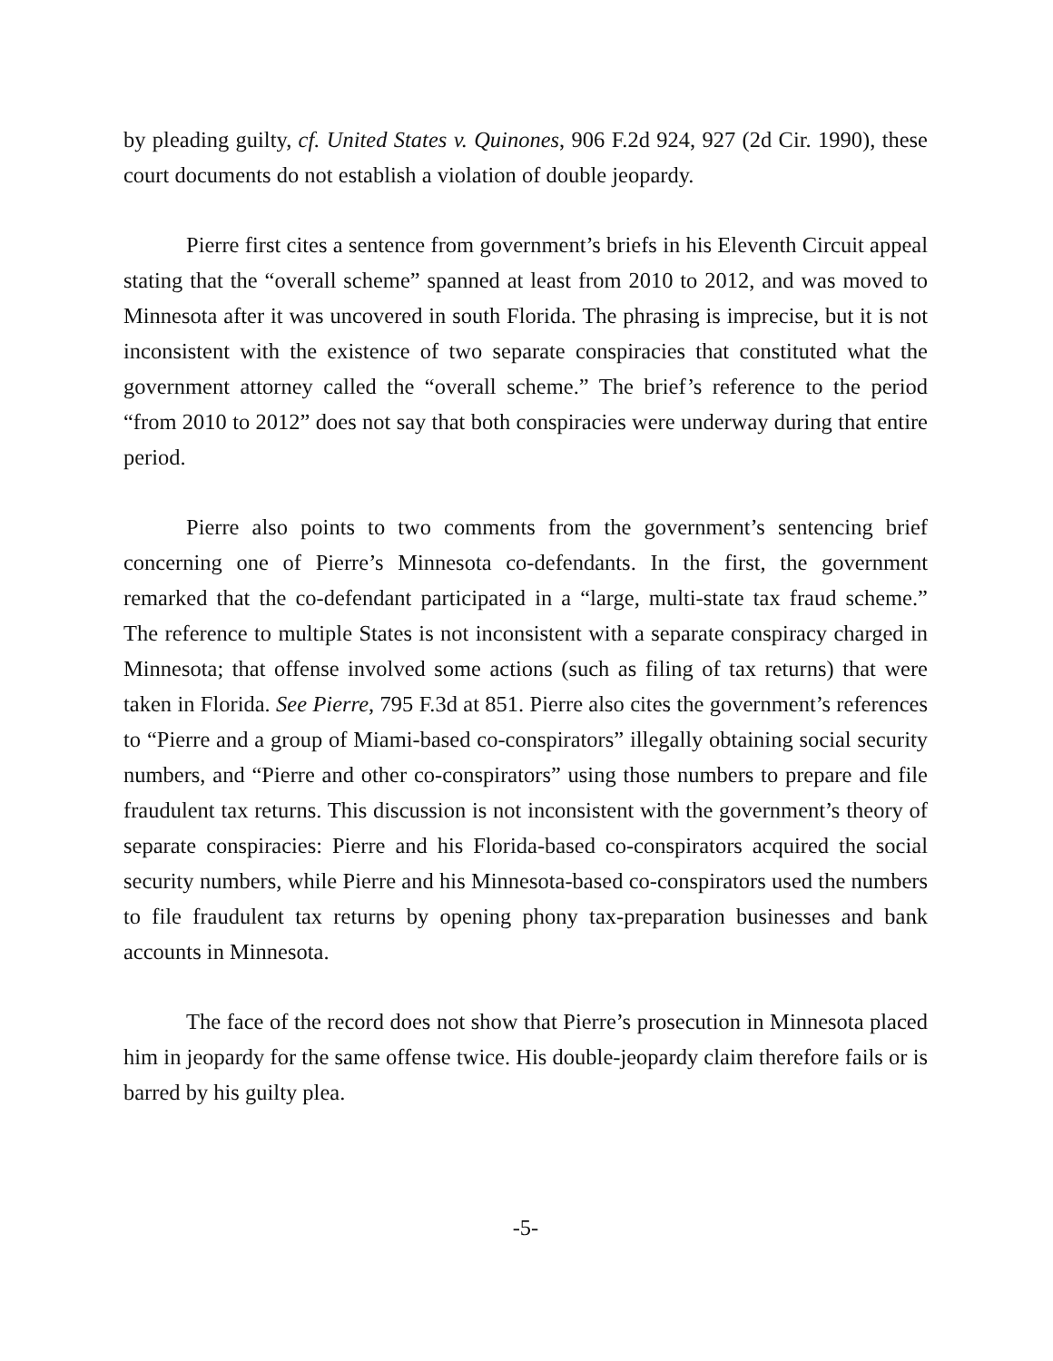by pleading guilty, cf. United States v. Quinones, 906 F.2d 924, 927 (2d Cir. 1990), these court documents do not establish a violation of double jeopardy.
Pierre first cites a sentence from government’s briefs in his Eleventh Circuit appeal stating that the “overall scheme” spanned at least from 2010 to 2012, and was moved to Minnesota after it was uncovered in south Florida. The phrasing is imprecise, but it is not inconsistent with the existence of two separate conspiracies that constituted what the government attorney called the “overall scheme.” The brief’s reference to the period “from 2010 to 2012” does not say that both conspiracies were underway during that entire period.
Pierre also points to two comments from the government’s sentencing brief concerning one of Pierre’s Minnesota co-defendants. In the first, the government remarked that the co-defendant participated in a “large, multi-state tax fraud scheme.” The reference to multiple States is not inconsistent with a separate conspiracy charged in Minnesota; that offense involved some actions (such as filing of tax returns) that were taken in Florida. See Pierre, 795 F.3d at 851. Pierre also cites the government’s references to “Pierre and a group of Miami-based co-conspirators” illegally obtaining social security numbers, and “Pierre and other co-conspirators” using those numbers to prepare and file fraudulent tax returns. This discussion is not inconsistent with the government’s theory of separate conspiracies: Pierre and his Florida-based co-conspirators acquired the social security numbers, while Pierre and his Minnesota-based co-conspirators used the numbers to file fraudulent tax returns by opening phony tax-preparation businesses and bank accounts in Minnesota.
The face of the record does not show that Pierre’s prosecution in Minnesota placed him in jeopardy for the same offense twice. His double-jeopardy claim therefore fails or is barred by his guilty plea.
-5-